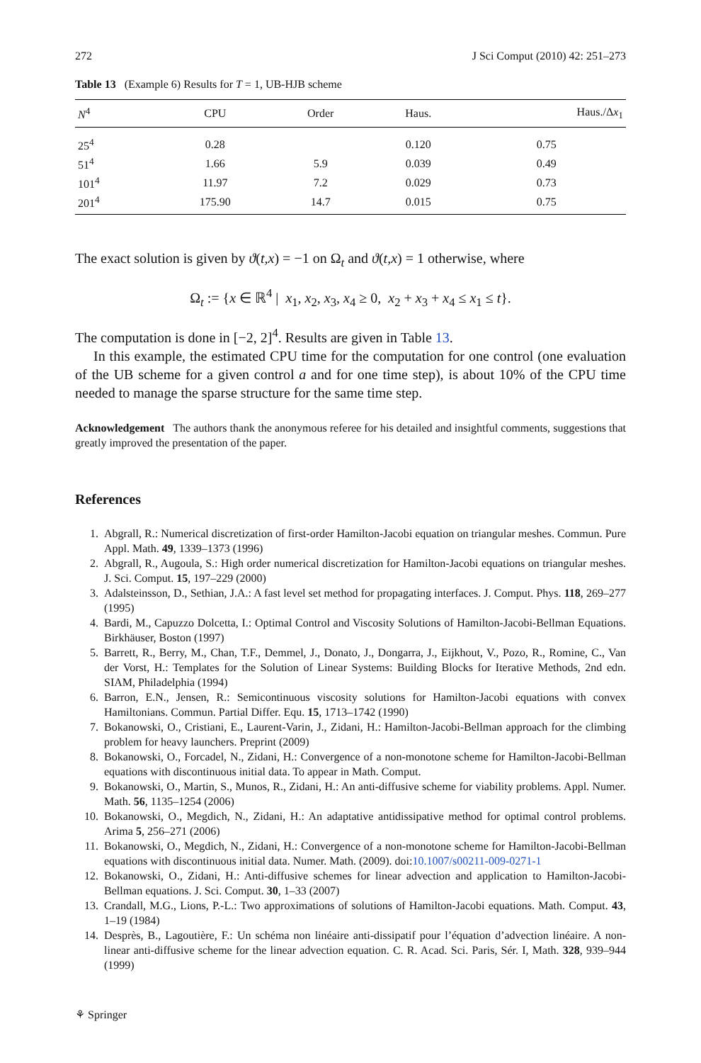272 J Sci Comput (2010) 42: 251–273
Table 13 (Example 6) Results for T = 1, UB-HJB scheme
| N<sup>4</sup> | CPU | Order | Haus. | Haus./Δ x<sub>1</sub> |
| --- | --- | --- | --- | --- |
| 25<sup>4</sup> | 0.28 | | 0.120 | 0.75 |
| 51<sup>4</sup> | 1.66 | 5.9 | 0.039 | 0.49 |
| 101<sup>4</sup> | 11.97 | 7.2 | 0.029 | 0.73 |
| 201<sup>4</sup> | 175.90 | 14.7 | 0.015 | 0.75 |
The exact solution is given by ϑ(t,x) = −1 on Ω<sub>t</sub> and ϑ(t,x) = 1 otherwise, where
Ω<sub>t</sub> := {x ∈ ℝ<sup>4</sup> | x<sub>1</sub>, x<sub>2</sub>, x<sub>3</sub>, x<sub>4</sub> ≥ 0, x<sub>2</sub> + x<sub>3</sub> + x<sub>4</sub> ≤ x<sub>1</sub> ≤ t}.
The computation is done in [−2, 2]<sup>4</sup>. Results are given in Table 13.
In this example, the estimated CPU time for the computation for one control (one evaluation of the UB scheme for a given control a and for one time step), is about 10% of the CPU time needed to manage the sparse structure for the same time step.
Acknowledgement The authors thank the anonymous referee for his detailed and insightful comments, suggestions that greatly improved the presentation of the paper.
References
1. Abgrall, R.: Numerical discretization of first-order Hamilton-Jacobi equation on triangular meshes. Commun. Pure Appl. Math. 49, 1339–1373 (1996)
2. Abgrall, R., Augoula, S.: High order numerical discretization for Hamilton-Jacobi equations on triangular meshes. J. Sci. Comput. 15, 197–229 (2000)
3. Adalsteinsson, D., Sethian, J.A.: A fast level set method for propagating interfaces. J. Comput. Phys. 118, 269–277 (1995)
4. Bardi, M., Capuzzo Dolcetta, I.: Optimal Control and Viscosity Solutions of Hamilton-Jacobi-Bellman Equations. Birkhäuser, Boston (1997)
5. Barrett, R., Berry, M., Chan, T.F., Demmel, J., Donato, J., Dongarra, J., Eijkhout, V., Pozo, R., Romine, C., Van der Vorst, H.: Templates for the Solution of Linear Systems: Building Blocks for Iterative Methods, 2nd edn. SIAM, Philadelphia (1994)
6. Barron, E.N., Jensen, R.: Semicontinuous viscosity solutions for Hamilton-Jacobi equations with convex Hamiltonians. Commun. Partial Differ. Equ. 15, 1713–1742 (1990)
7. Bokanowski, O., Cristiani, E., Laurent-Varin, J., Zidani, H.: Hamilton-Jacobi-Bellman approach for the climbing problem for heavy launchers. Preprint (2009)
8. Bokanowski, O., Forcadel, N., Zidani, H.: Convergence of a non-monotone scheme for Hamilton-Jacobi-Bellman equations with discontinuous initial data. To appear in Math. Comput.
9. Bokanowski, O., Martin, S., Munos, R., Zidani, H.: An anti-diffusive scheme for viability problems. Appl. Numer. Math. 56, 1135–1254 (2006)
10. Bokanowski, O., Megdich, N., Zidani, H.: An adaptative antidissipative method for optimal control problems. Arima 5, 256–271 (2006)
11. Bokanowski, O., Megdich, N., Zidani, H.: Convergence of a non-monotone scheme for Hamilton-Jacobi-Bellman equations with discontinuous initial data. Numer. Math. (2009). doi:10.1007/s00211-009-0271-1
12. Bokanowski, O., Zidani, H.: Anti-diffusive schemes for linear advection and application to Hamilton-Jacobi-Bellman equations. J. Sci. Comput. 30, 1–33 (2007)
13. Crandall, M.G., Lions, P.-L.: Two approximations of solutions of Hamilton-Jacobi equations. Math. Comput. 43, 1–19 (1984)
14. Desprès, B., Lagoutière, F.: Un schéma non linéaire anti-dissipatif pour l’équation d’advection linéaire. A non-linear anti-diffusive scheme for the linear advection equation. C. R. Acad. Sci. Paris, Sér. I, Math. 328, 939–944 (1999)
⚘ Springer